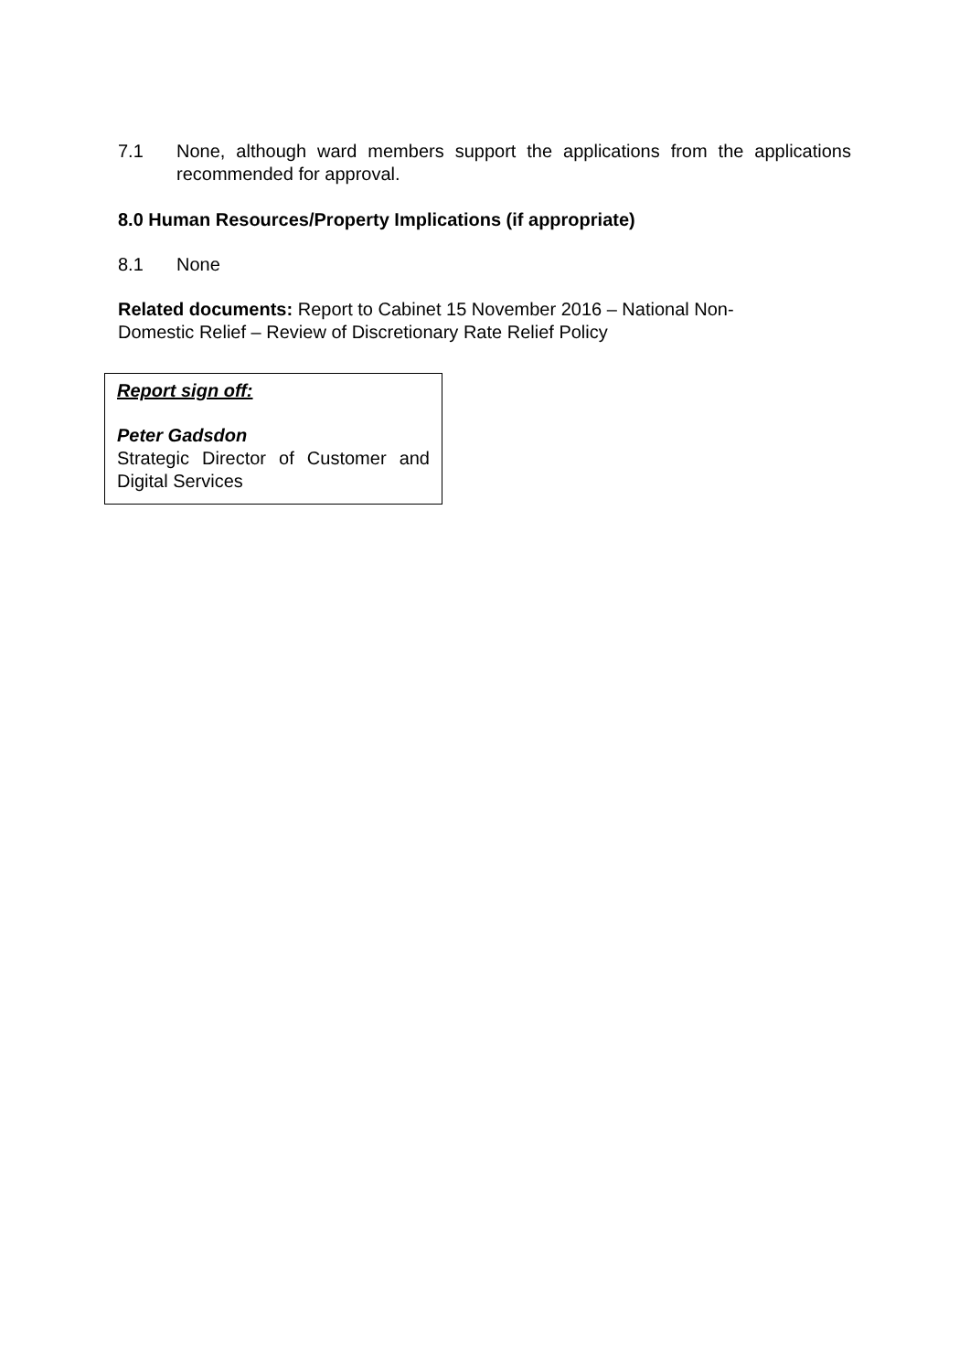7.1 None, although ward members support the applications from the applications recommended for approval.
8.0 Human Resources/Property Implications (if appropriate)
8.1 None
Related documents: Report to Cabinet 15 November 2016 – National Non-Domestic Relief – Review of Discretionary Rate Relief Policy
Report sign off:
Peter Gadsdon
Strategic Director of Customer and Digital Services